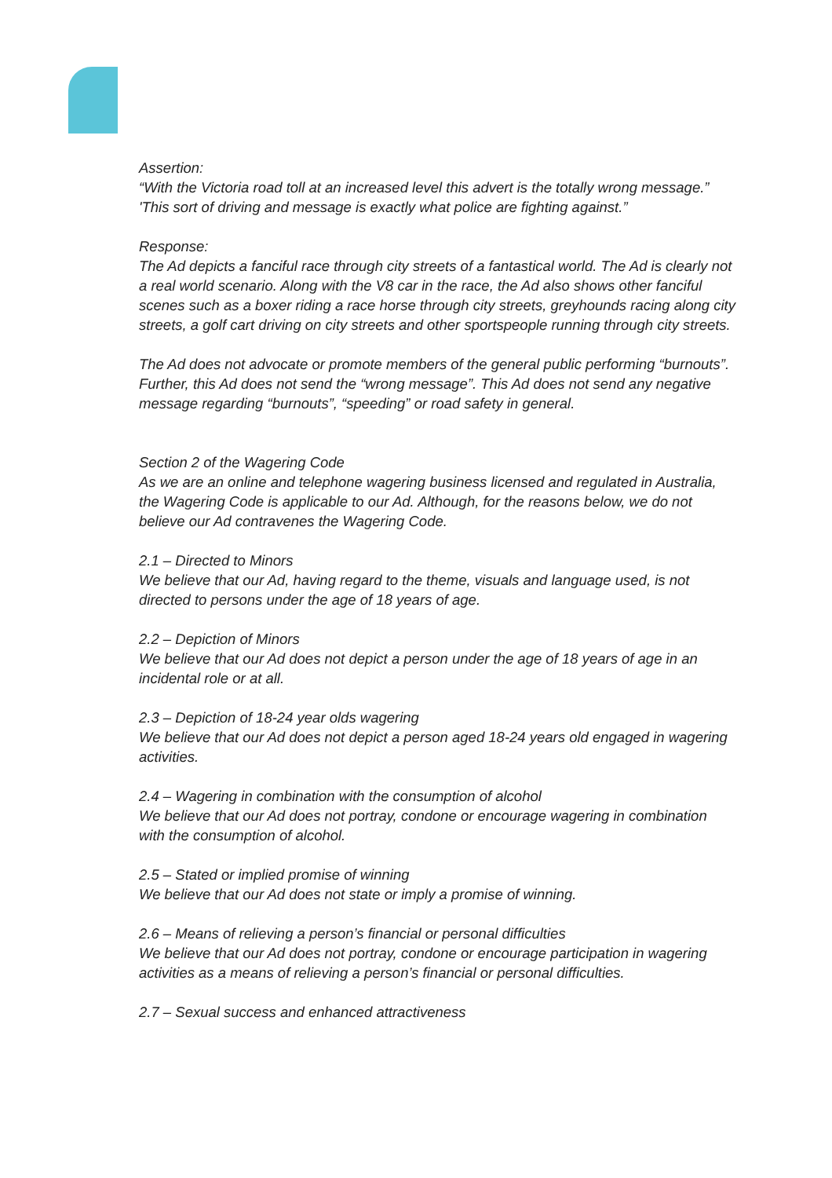Assertion:
“With the Victoria road toll at an increased level this advert is the totally wrong message.”
'This sort of driving and message is exactly what police are fighting against.”
Response:
The Ad depicts a fanciful race through city streets of a fantastical world. The Ad is clearly not a real world scenario. Along with the V8 car in the race, the Ad also shows other fanciful scenes such as a boxer riding a race horse through city streets, greyhounds racing along city streets, a golf cart driving on city streets and other sportspeople running through city streets.
The Ad does not advocate or promote members of the general public performing “burnouts”. Further, this Ad does not send the “wrong message”. This Ad does not send any negative message regarding “burnouts”, “speeding” or road safety in general.
Section 2 of the Wagering Code
As we are an online and telephone wagering business licensed and regulated in Australia, the Wagering Code is applicable to our Ad. Although, for the reasons below, we do not believe our Ad contravenes the Wagering Code.
2.1 – Directed to Minors
We believe that our Ad, having regard to the theme, visuals and language used, is not directed to persons under the age of 18 years of age.
2.2 – Depiction of Minors
We believe that our Ad does not depict a person under the age of 18 years of age in an incidental role or at all.
2.3 – Depiction of 18-24 year olds wagering
We believe that our Ad does not depict a person aged 18-24 years old engaged in wagering activities.
2.4 – Wagering in combination with the consumption of alcohol
We believe that our Ad does not portray, condone or encourage wagering in combination with the consumption of alcohol.
2.5 – Stated or implied promise of winning
We believe that our Ad does not state or imply a promise of winning.
2.6 – Means of relieving a person’s financial or personal difficulties
We believe that our Ad does not portray, condone or encourage participation in wagering activities as a means of relieving a person’s financial or personal difficulties.
2.7 – Sexual success and enhanced attractiveness